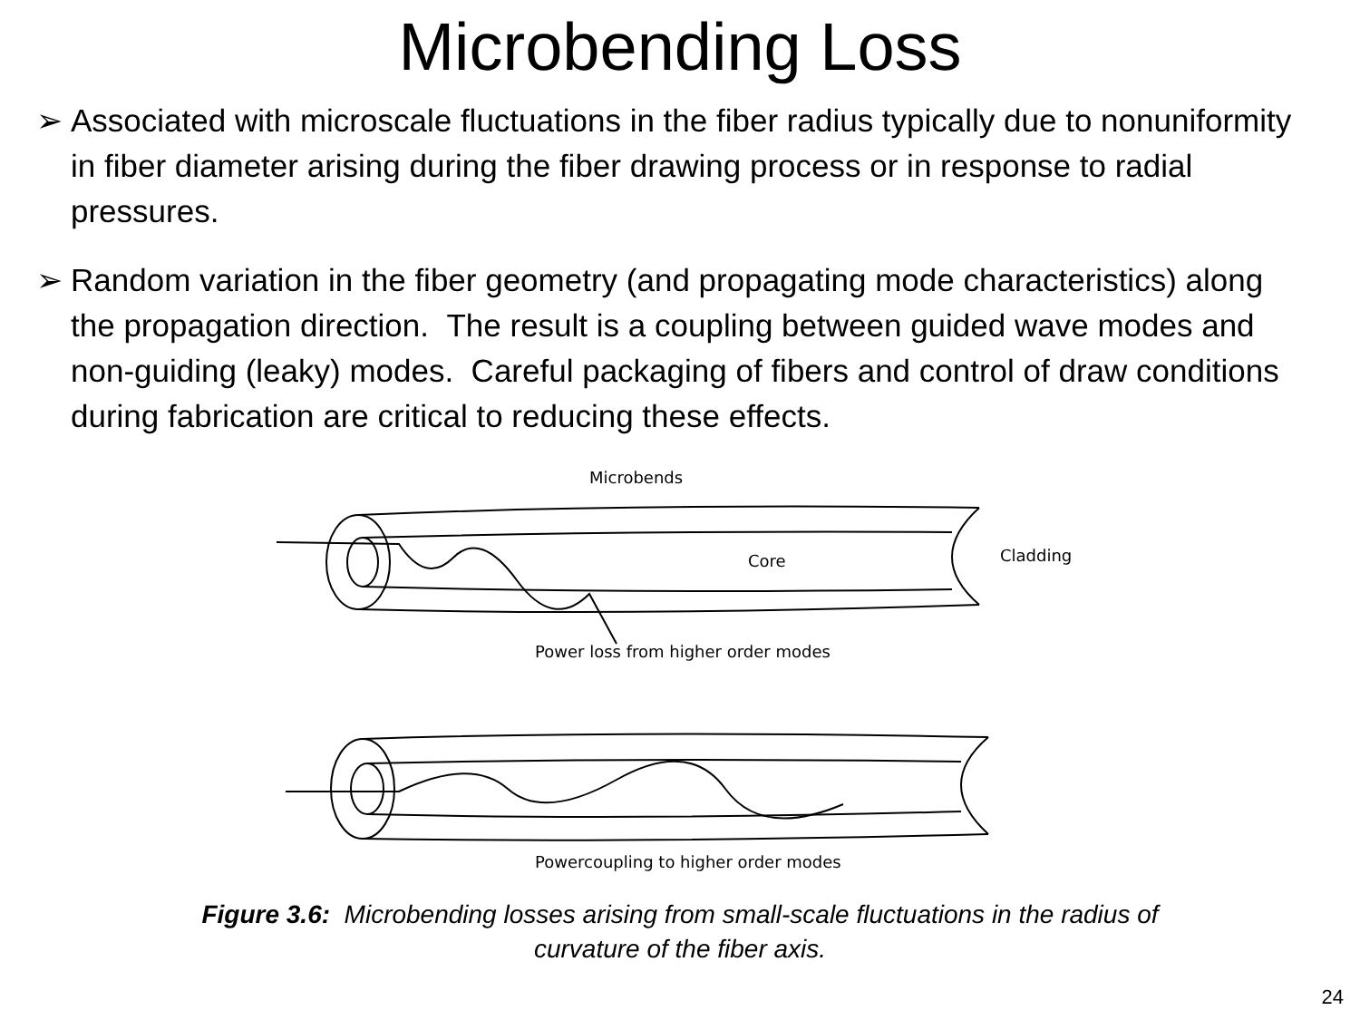Microbending Loss
➢ Associated with microscale fluctuations in the fiber radius typically due to nonuniformity in fiber diameter arising during the fiber drawing process or in response to radial pressures.
➢ Random variation in the fiber geometry (and propagating mode characteristics) along the propagation direction. The result is a coupling between guided wave modes and non-guiding (leaky) modes. Careful packaging of fibers and control of draw conditions during fabrication are critical to reducing these effects.
Microbends
Core
Cladding
Power loss from higher order modes
Powercoupling to higher order modes
Figure 3.6: Microbending losses arising from small-scale fluctuations in the radius of
curvature of the fiber axis.
24